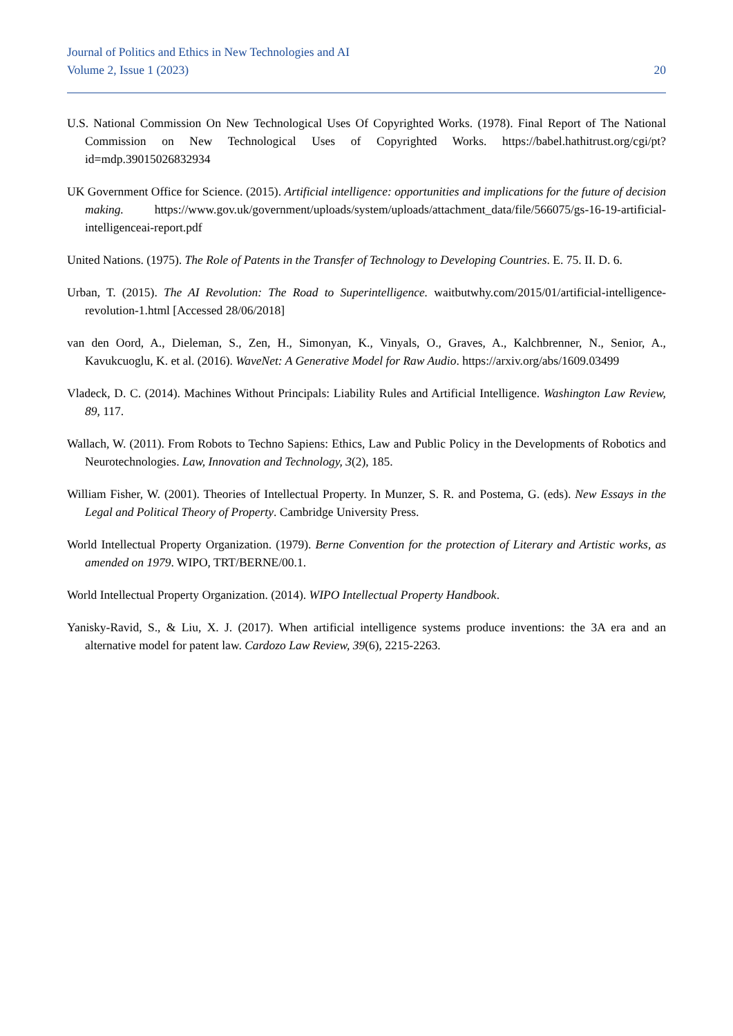Journal of Politics and Ethics in New Technologies and AI
Volume 2, Issue 1 (2023) 20
U.S. National Commission On New Technological Uses Of Copyrighted Works. (1978). Final Report of The National Commission on New Technological Uses of Copyrighted Works. https://babel.hathitrust.org/cgi/pt?id=mdp.39015026832934
UK Government Office for Science. (2015). Artificial intelligence: opportunities and implications for the future of decision making. https://www.gov.uk/government/uploads/system/uploads/attachment_data/file/566075/gs-16-19-artificial-intelligenceai-report.pdf
United Nations. (1975). The Role of Patents in the Transfer of Technology to Developing Countries. E. 75. II. D. 6.
Urban, T. (2015). The AI Revolution: The Road to Superintelligence. waitbutwhy.com/2015/01/artificial-intelligence-revolution-1.html [Accessed 28/06/2018]
van den Oord, A., Dieleman, S., Zen, H., Simonyan, K., Vinyals, O., Graves, A., Kalchbrenner, N., Senior, A., Kavukcuoglu, K. et al. (2016). WaveNet: A Generative Model for Raw Audio. https://arxiv.org/abs/1609.03499
Vladeck, D. C. (2014). Machines Without Principals: Liability Rules and Artificial Intelligence. Washington Law Review, 89, 117.
Wallach, W. (2011). From Robots to Techno Sapiens: Ethics, Law and Public Policy in the Developments of Robotics and Neurotechnologies. Law, Innovation and Technology, 3(2), 185.
William Fisher, W. (2001). Theories of Intellectual Property. In Munzer, S. R. and Postema, G. (eds). New Essays in the Legal and Political Theory of Property. Cambridge University Press.
World Intellectual Property Organization. (1979). Berne Convention for the protection of Literary and Artistic works, as amended on 1979. WIPO, TRT/BERNE/00.1.
World Intellectual Property Organization. (2014). WIPO Intellectual Property Handbook.
Yanisky-Ravid, S., & Liu, X. J. (2017). When artificial intelligence systems produce inventions: the 3A era and an alternative model for patent law. Cardozo Law Review, 39(6), 2215-2263.